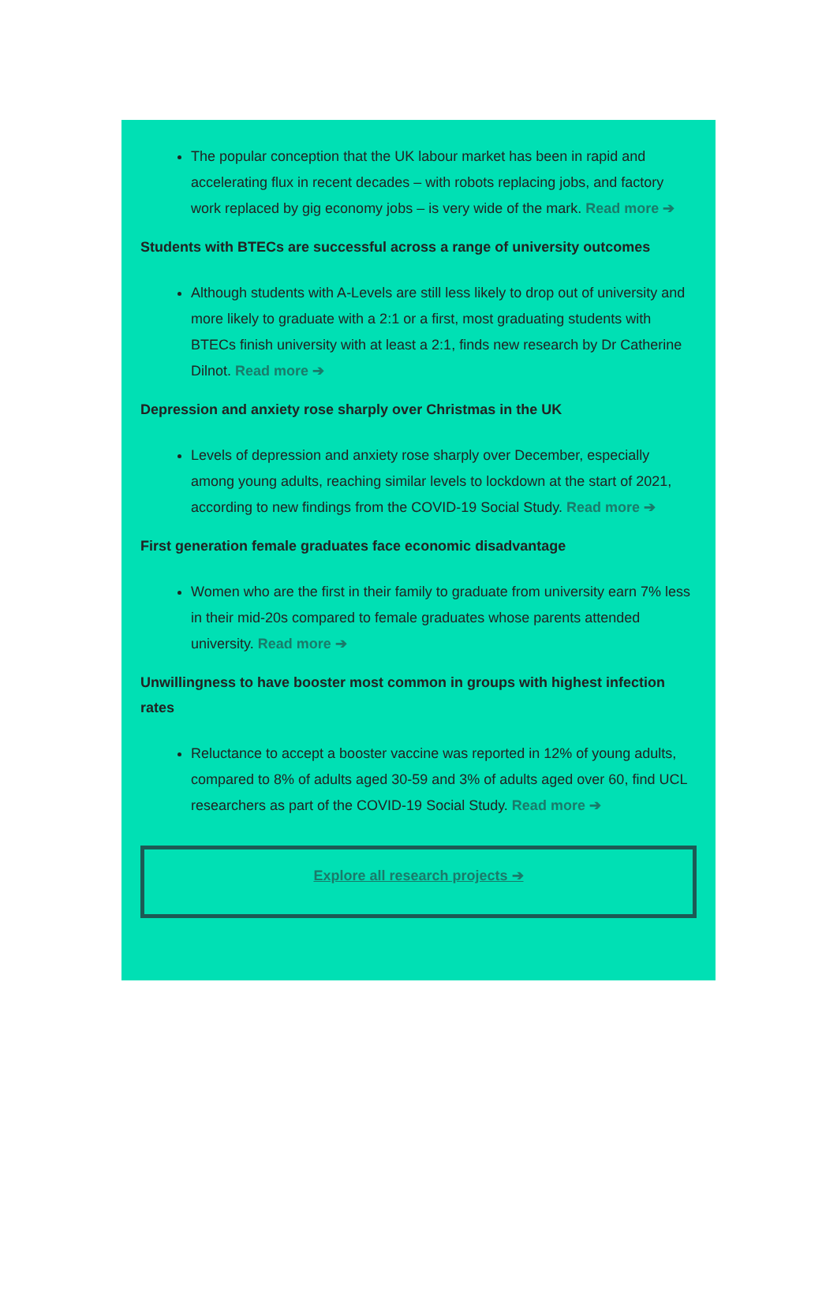The popular conception that the UK labour market has been in rapid and accelerating flux in recent decades – with robots replacing jobs, and factory work replaced by gig economy jobs – is very wide of the mark. Read more ➔
Students with BTECs are successful across a range of university outcomes
Although students with A-Levels are still less likely to drop out of university and more likely to graduate with a 2:1 or a first, most graduating students with BTECs finish university with at least a 2:1, finds new research by Dr Catherine Dilnot. Read more ➔
Depression and anxiety rose sharply over Christmas in the UK
Levels of depression and anxiety rose sharply over December, especially among young adults, reaching similar levels to lockdown at the start of 2021, according to new findings from the COVID-19 Social Study. Read more ➔
First generation female graduates face economic disadvantage
Women who are the first in their family to graduate from university earn 7% less in their mid-20s compared to female graduates whose parents attended university. Read more ➔
Unwillingness to have booster most common in groups with highest infection rates
Reluctance to accept a booster vaccine was reported in 12% of young adults, compared to 8% of adults aged 30-59 and 3% of adults aged over 60, find UCL researchers as part of the COVID-19 Social Study. Read more ➔
Explore all research projects ➔